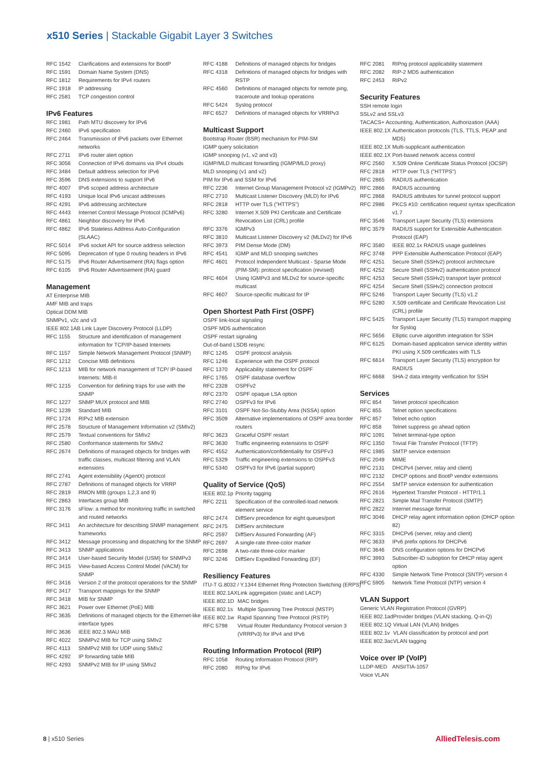x510 Series | Stackable Gigabit Layer 3 Switches
| RFC 1542 | Clarifications and extensions for BootP |
| RFC 1591 | Domain Name System (DNS) |
| RFC 1812 | Requirements for IPv4 routers |
| RFC 1918 | IP addressing |
| RFC 2581 | TCP congestion control |
IPv6 Features
| RFC 1981 | Path MTU discovery for IPv6 |
| RFC 2460 | IPv6 specification |
| RFC 2464 | Transmission of IPv6 packets over Ethernet networks |
| RFC 2711 | IPv6 router alert option |
| RFC 3056 | Connection of IPv6 domains via IPv4 clouds |
| RFC 3484 | Default address selection for IPv6 |
| RFC 3596 | DNS extensions to support IPv6 |
| RFC 4007 | IPv6 scoped address architecture |
| RFC 4193 | Unique local IPv6 unicast addresses |
| RFC 4291 | IPv6 addressing architecture |
| RFC 4443 | Internet Control Message Protocol (ICMPv6) |
| RFC 4861 | Neighbor discovery for IPv6 |
| RFC 4862 | IPv6 Stateless Address Auto-Configuration (SLAAC) |
| RFC 5014 | IPv6 socket API for source address selection |
| RFC 5095 | Deprecation of type 0 routing headers in IPv6 |
| RFC 5175 | IPv6 Router Advertisement (RA) flags option |
| RFC 6105 | IPv6 Router Advertisement (RA) guard |
Management
AT Enterprise MIB
AMF MIB and traps
Optical DDM MIB
SNMPv1, v2c and v3
IEEE 802.1AB Link Layer Discovery Protocol (LLDP)
| RFC 1155 | Structure and identification of management information for TCP/IP-based Internets |
| RFC 1157 | Simple Network Management Protocol (SNMP) |
| RFC 1212 | Concise MIB definitions |
| RFC 1213 | MIB for network management of TCP/ IP-based Internets: MIB-II |
| RFC 1215 | Convention for defining traps for use with the SNMP |
| RFC 1227 | SNMP MUX protocol and MIB |
| RFC 1239 | Standard MIB |
| RFC 1724 | RIPv2 MIB extension |
| RFC 2578 | Structure of Management Information v2 (SMIv2) |
| RFC 2579 | Textual conventions for SMIv2 |
| RFC 2580 | Conformance statements for SMIv2 |
| RFC 2674 | Definitions of managed objects for bridges with traffic classes, multicast filtering and VLAN extensions |
| RFC 2741 | Agent extensibility (AgentX) protocol |
| RFC 2787 | Definitions of managed objects for VRRP |
| RFC 2819 | RMON MIB (groups 1,2,3 and 9) |
| RFC 2863 | Interfaces group MIB |
| RFC 3176 | sFlow: a method for monitoring traffic in switched and routed networks |
| RFC 3411 | An architecture for describing SNMP management frameworks |
| RFC 3412 | Message processing and dispatching for the SNMP |
| RFC 3413 | SNMP applications |
| RFC 3414 | User-based Security Model (USM) for SNMPv3 |
| RFC 3415 | View-based Access Control Model (VACM) for SNMP |
| RFC 3416 | Version 2 of the protocol operations for the SNMP |
| RFC 3417 | Transport mappings for the SNMP |
| RFC 3418 | MIB for SNMP |
| RFC 3621 | Power over Ethernet (PoE) MIB |
| RFC 3635 | Definitions of managed objects for the Ethernet-like interface types |
| RFC 3636 | IEEE 802.3 MAU MIB |
| RFC 4022 | SNMPv2 MIB for TCP using SMIv2 |
| RFC 4113 | SNMPv2 MIB for UDP using SMIv2 |
| RFC 4292 | IP forwarding table MIB |
| RFC 4293 | SNMPv2 MIB for IP using SMIv2 |
| RFC 4188 | Definitions of managed objects for bridges |
| RFC 4318 | Definitions of managed objects for bridges with RSTP |
| RFC 4560 | Definitions of managed objects for remote ping, traceroute and lookup operations |
| RFC 5424 | Syslog protocol |
| RFC 6527 | Definitions of managed objects for VRRPv3 |
Multicast Support
Bootstrap Router (BSR) mechanism for PIM-SM
IGMP query solicitation
IGMP snooping (v1, v2 and v3)
IGMP/MLD multicast forwarding (IGMP/MLD proxy)
MLD snooping (v1 and v2)
PIM for IPv6 and SSM for IPv6
| RFC 2236 | Internet Group Management Protocol v2 (IGMPv2) |
| RFC 2710 | Multicast Listener Discovery (MLD) for IPv6 |
| RFC 2818 | HTTP over TLS ("HTTPS") |
| RFC 3280 | Internet X.509 PKI Certificate and Certificate Revocation List (CRL) profile |
| RFC 3376 | IGMPv3 |
| RFC 3810 | Multicast Listener Discovery v2 (MLDv2) for IPv6 |
| RFC 3973 | PIM Dense Mode (DM) |
| RFC 4541 | IGMP and MLD snooping switches |
| RFC 4601 | Protocol Independent Multicast - Sparse Mode (PIM-SM): protocol specification (revised) |
| RFC 4604 | Using IGMPv3 and MLDv2 for source-specific multicast |
| RFC 4607 | Source-specific multicast for IP |
Open Shortest Path First (OSPF)
OSPF link-local signaling
OSPF MD5 authentication
OSPF restart signaling
Out-of-band LSDB resync
| RFC 1245 | OSPF protocol analysis |
| RFC 1246 | Experience with the OSPF protocol |
| RFC 1370 | Applicability statement for OSPF |
| RFC 1765 | OSPF database overflow |
| RFC 2328 | OSPFv2 |
| RFC 2370 | OSPF opaque LSA option |
| RFC 2740 | OSPFv3 for IPv6 |
| RFC 3101 | OSPF Not-So-Stubby Area (NSSA) option |
| RFC 3509 | Alternative implementations of OSPF area border routers |
| RFC 3623 | Graceful OSPF restart |
| RFC 3630 | Traffic engineering extensions to OSPF |
| RFC 4552 | Authentication/confidentiality for OSPFv3 |
| RFC 5329 | Traffic engineering extensions to OSPFv3 |
| RFC 5340 | OSPFv3 for IPv6 (partial support) |
Quality of Service (QoS)
| IEEE 802.1p | Priority tagging |
| RFC 2211 | Specification of the controlled-load network element service |
| RFC 2474 | DiffServ precedence for eight queues/port |
| RFC 2475 | DiffServ architecture |
| RFC 2597 | DiffServ Assured Forwarding (AF) |
| RFC 2697 | A single-rate three-color marker |
| RFC 2698 | A two-rate three-color marker |
| RFC 3246 | DiffServ Expedited Forwarding (EF) |
Resiliency Features
| ITU-T G.8032 / Y.1344 Ethernet Ring Protection Switching (ERPS) | |
| IEEE 802.1AX | Link aggregation (static and LACP) |
| IEEE 802.1D | MAC bridges |
| IEEE 802.1s | Multiple Spanning Tree Protocol (MSTP) |
| IEEE 802.1w | Rapid Spanning Tree Protocol (RSTP) |
| RFC 5798 | Virtual Router Redundancy Protocol version 3 (VRRPv3) for IPv4 and IPv6 |
Routing Information Protocol (RIP)
| RFC 1058 | Routing Information Protocol (RIP) |
| RFC 2080 | RIPng for IPv6 |
| RFC 2081 | RIPng protocol applicability statement |
| RFC 2082 | RIP-2 MD5 authentication |
| RFC 2453 | RIPv2 |
Security Features
SSH remote login
SSLv2 and SSLv3
TACACS+ Accounting, Authentication, Authorization (AAA)
| IEEE 802.1X | Authentication protocols (TLS, TTLS, PEAP and MD5) |
| IEEE 802.1X | Multi-supplicant authentication |
| IEEE 802.1X | Port-based network access control |
| RFC 2560 | X.509 Online Certificate Status Protocol (OCSP) |
| RFC 2818 | HTTP over TLS ("HTTPS") |
| RFC 2865 | RADIUS authentication |
| RFC 2866 | RADIUS accounting |
| RFC 2868 | RADIUS attributes for tunnel protocol support |
| RFC 2986 | PKCS #10: certification request syntax specification v1.7 |
| RFC 3546 | Transport Layer Security (TLS) extensions |
| RFC 3579 | RADIUS support for Extensible Authentication Protocol (EAP) |
| RFC 3580 | IEEE 802.1x RADIUS usage guidelines |
| RFC 3748 | PPP Extensible Authentication Protocol (EAP) |
| RFC 4251 | Secure Shell (SSHv2) protocol architecture |
| RFC 4252 | Secure Shell (SSHv2) authentication protocol |
| RFC 4253 | Secure Shell (SSHv2) transport layer protocol |
| RFC 4254 | Secure Shell (SSHv2) connection protocol |
| RFC 5246 | Transport Layer Security (TLS) v1.2 |
| RFC 5280 | X.509 certificate and Certificate Revocation List (CRL) profile |
| RFC 5425 | Transport Layer Security (TLS) transport mapping for Syslog |
| RFC 5656 | Elliptic curve algorithm integration for SSH |
| RFC 6125 | Domain-based application service identity within PKI using X.509 certificates with TLS |
| RFC 6614 | Transport Layer Security (TLS) encryption for RADIUS |
| RFC 6668 | SHA-2 data integrity verification for SSH |
Services
| RFC 854 | Telnet protocol specification |
| RFC 855 | Telnet option specifications |
| RFC 857 | Telnet echo option |
| RFC 858 | Telnet suppress go ahead option |
| RFC 1091 | Telnet terminal-type option |
| RFC 1350 | Trivial File Transfer Protocol (TFTP) |
| RFC 1985 | SMTP service extension |
| RFC 2049 | MIME |
| RFC 2131 | DHCPv4 (server, relay and client) |
| RFC 2132 | DHCP options and BootP vendor extensions |
| RFC 2554 | SMTP service extension for authentication |
| RFC 2616 | Hypertext Transfer Protocol - HTTP/1.1 |
| RFC 2821 | Simple Mail Transfer Protocol (SMTP) |
| RFC 2822 | Internet message format |
| RFC 3046 | DHCP relay agent information option (DHCP option 82) |
| RFC 3315 | DHCPv6 (server, relay and client) |
| RFC 3633 | IPv6 prefix options for DHCPv6 |
| RFC 3646 | DNS configuration options for DHCPv6 |
| RFC 3993 | Subscriber-ID suboption for DHCP relay agent option |
| RFC 4330 | Simple Network Time Protocol (SNTP) version 4 |
| RFC 5905 | Network Time Protocol (NTP) version 4 |
VLAN Support
Generic VLAN Registration Protocol (GVRP)
| IEEE 802.1ad | Provider bridges (VLAN stacking, Q-in-Q) |
| IEEE 802.1Q | Virtual LAN (VLAN) bridges |
| IEEE 802.1v | VLAN classification by protocol and port |
| IEEE 802.3ac | VLAN tagging |
Voice over IP (VoIP)
| LLDP-MED | ANSI/TIA-1057 |
Voice VLAN
8 | x510 Series AlliedTelesis.com